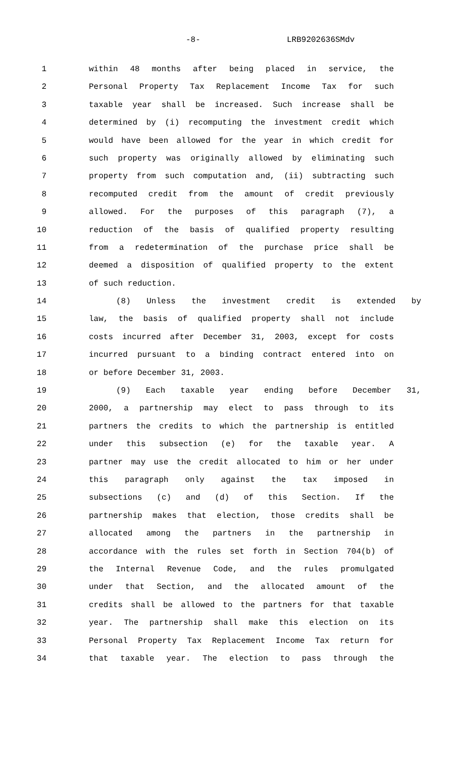-8- LRB9202636SMdv
1 within 48 months after being placed in service, the
2 Personal Property Tax Replacement Income Tax for such
3 taxable year shall be increased. Such increase shall be
4 determined by (i) recomputing the investment credit which
5 would have been allowed for the year in which credit for
6 such property was originally allowed by eliminating such
7 property from such computation and, (ii) subtracting such
8 recomputed credit from the amount of credit previously
9 allowed. For the purposes of this paragraph (7), a
10 reduction of the basis of qualified property resulting
11 from a redetermination of the purchase price shall be
12 deemed a disposition of qualified property to the extent
13 of such reduction.
14 (8) Unless the investment credit is extended by
15 law, the basis of qualified property shall not include
16 costs incurred after December 31, 2003, except for costs
17 incurred pursuant to a binding contract entered into on
18 or before December 31, 2003.
19 (9) Each taxable year ending before December 31,
20 2000, a partnership may elect to pass through to its
21 partners the credits to which the partnership is entitled
22 under this subsection (e) for the taxable year. A
23 partner may use the credit allocated to him or her under
24 this paragraph only against the tax imposed in
25 subsections (c) and (d) of this Section. If the
26 partnership makes that election, those credits shall be
27 allocated among the partners in the partnership in
28 accordance with the rules set forth in Section 704(b) of
29 the Internal Revenue Code, and the rules promulgated
30 under that Section, and the allocated amount of the
31 credits shall be allowed to the partners for that taxable
32 year. The partnership shall make this election on its
33 Personal Property Tax Replacement Income Tax return for
34 that taxable year. The election to pass through the